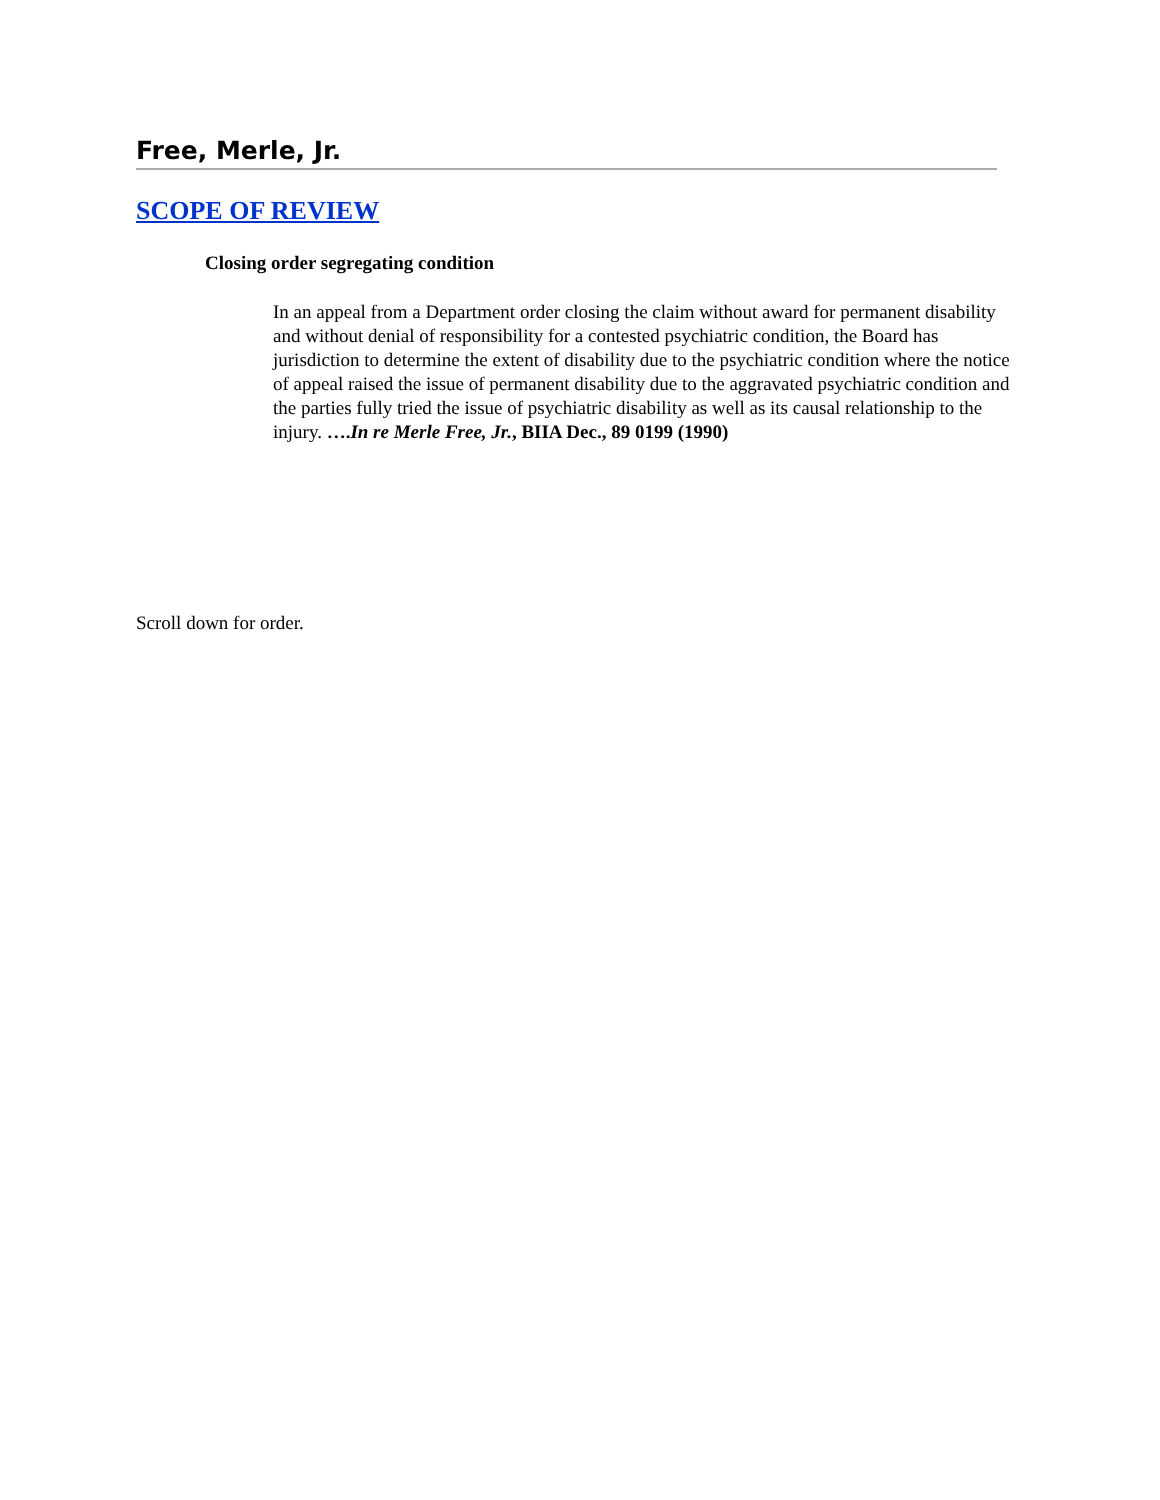Free, Merle, Jr.
SCOPE OF REVIEW
Closing order segregating condition
In an appeal from a Department order closing the claim without award for permanent disability and without denial of responsibility for a contested psychiatric condition, the Board has jurisdiction to determine the extent of disability due to the psychiatric condition where the notice of appeal raised the issue of permanent disability due to the aggravated psychiatric condition and the parties fully tried the issue of psychiatric disability as well as its causal relationship to the injury. ….In re Merle Free, Jr., BIIA Dec., 89 0199 (1990)
Scroll down for order.